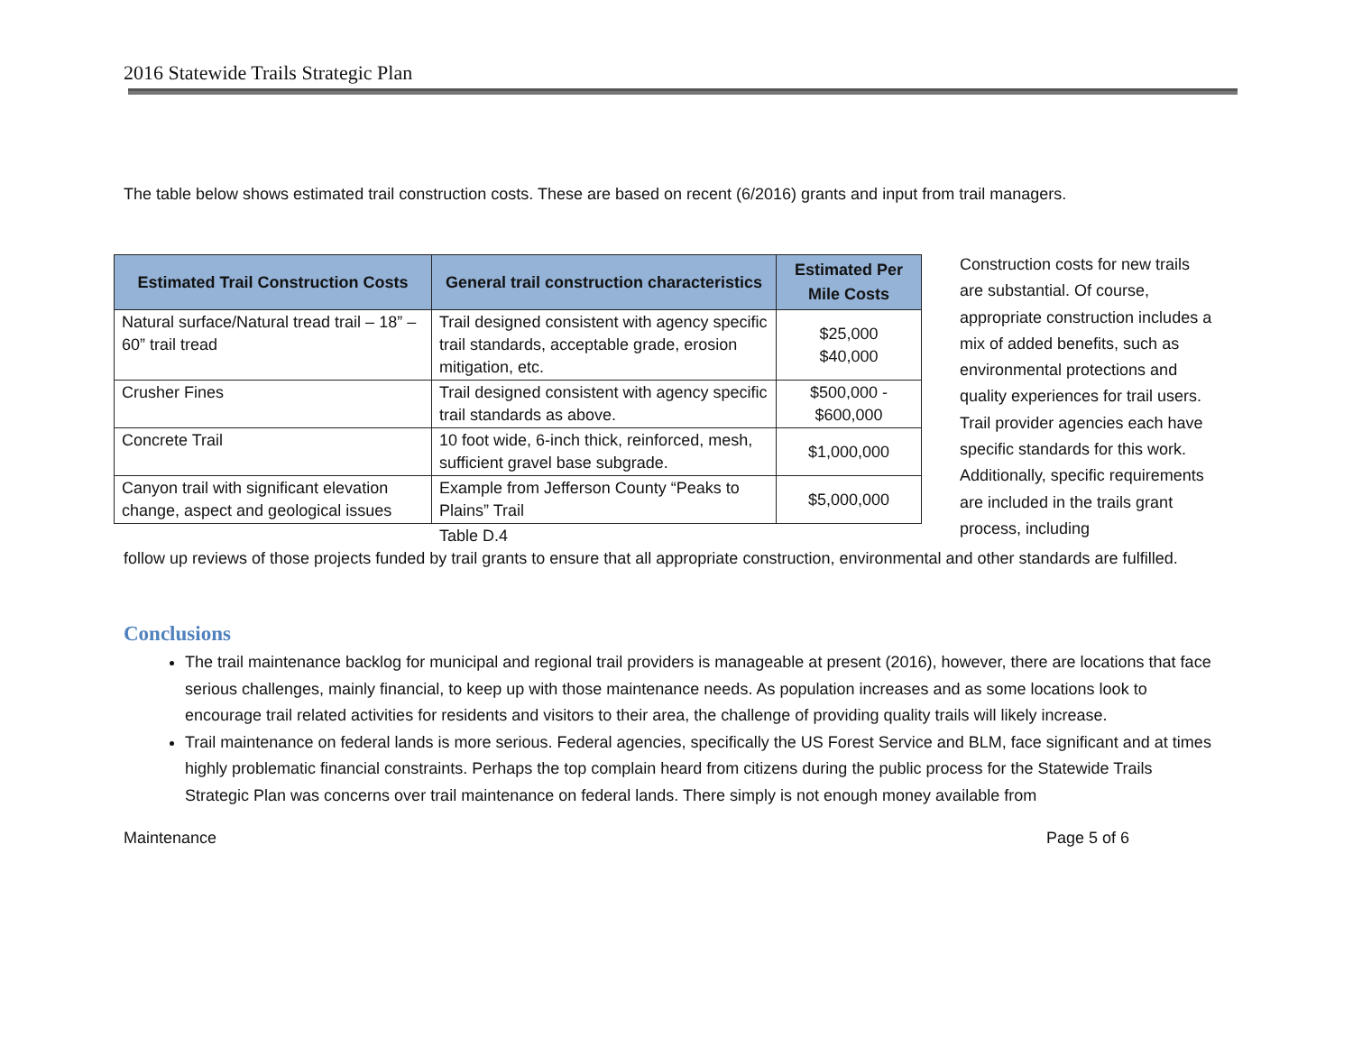2016 Statewide Trails Strategic Plan
The table below shows estimated trail construction costs. These are based on recent (6/2016) grants and input from trail managers.
| Estimated Trail Construction Costs | General trail construction characteristics | Estimated Per Mile Costs |
| --- | --- | --- |
| Natural surface/Natural tread trail – 18” – 60” trail tread | Trail designed consistent with agency specific trail standards, acceptable grade, erosion mitigation, etc. | $25,000 $40,000 |
| Crusher Fines | Trail designed consistent with agency specific trail standards as above. | $500,000 - $600,000 |
| Concrete Trail | 10 foot wide, 6-inch thick, reinforced, mesh, sufficient gravel base subgrade. | $1,000,000 |
| Canyon trail with significant elevation change, aspect and geological issues | Example from Jefferson County “Peaks to Plains” Trail | $5,000,000 |
Table D.4
Construction costs for new trails are substantial. Of course, appropriate construction includes a mix of added benefits, such as environmental protections and quality experiences for trail users. Trail provider agencies each have specific standards for this work. Additionally, specific requirements are included in the trails grant process, including
follow up reviews of those projects funded by trail grants to ensure that all appropriate construction, environmental and other standards are fulfilled.
Conclusions
The trail maintenance backlog for municipal and regional trail providers is manageable at present (2016), however, there are locations that face serious challenges, mainly financial, to keep up with those maintenance needs. As population increases and as some locations look to encourage trail related activities for residents and visitors to their area, the challenge of providing quality trails will likely increase.
Trail maintenance on federal lands is more serious. Federal agencies, specifically the US Forest Service and BLM, face significant and at times highly problematic financial constraints. Perhaps the top complain heard from citizens during the public process for the Statewide Trails Strategic Plan was concerns over trail maintenance on federal lands. There simply is not enough money available from
Maintenance Page 5 of 6